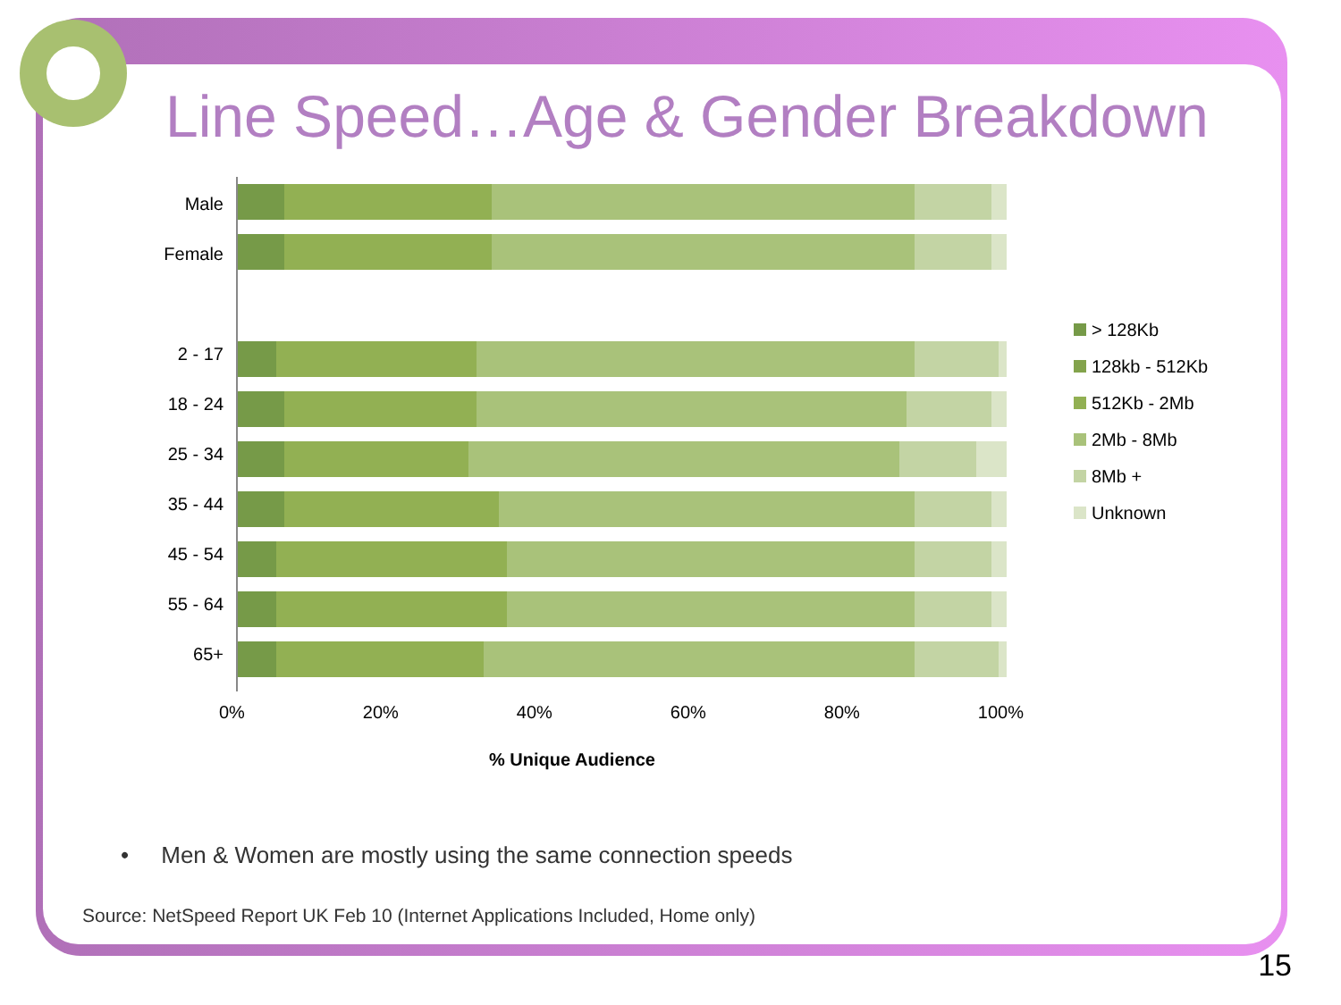Line Speed…Age & Gender Breakdown
Male
Female
2 - 17
18 - 24
25 - 34
35 - 44
45 - 54
55 - 64
65+
> 128Kb
128kb - 512Kb
512Kb - 2Mb
2Mb - 8Mb
8Mb +
Unknown
0% 20% 40% 60% 80% 100%
% Unique Audience
• Men & Women are mostly using the same connection speeds
Source: NetSpeed Report UK Feb 10 (Internet Applications Included, Home only)
15